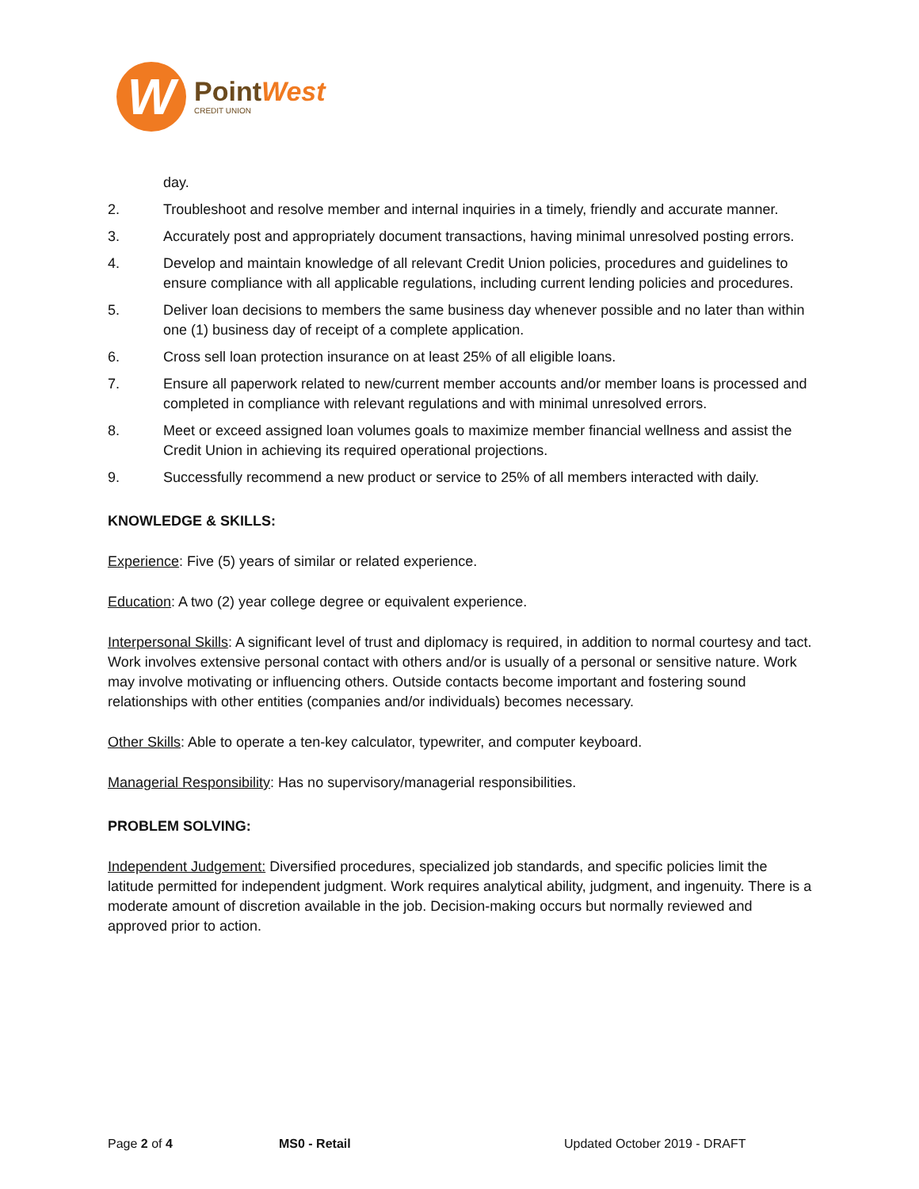W
PointWest
CREDIT UNION
day.
2. Troubleshoot and resolve member and internal inquiries in a timely, friendly and accurate manner.
3. Accurately post and appropriately document transactions, having minimal unresolved posting errors.
4. Develop and maintain knowledge of all relevant Credit Union policies, procedures and guidelines to ensure compliance with all applicable regulations, including current lending policies and procedures.
5. Deliver loan decisions to members the same business day whenever possible and no later than within one (1) business day of receipt of a complete application.
6. Cross sell loan protection insurance on at least 25% of all eligible loans.
7. Ensure all paperwork related to new/current member accounts and/or member loans is processed and completed in compliance with relevant regulations and with minimal unresolved errors.
8. Meet or exceed assigned loan volumes goals to maximize member financial wellness and assist the Credit Union in achieving its required operational projections.
9. Successfully recommend a new product or service to 25% of all members interacted with daily.
KNOWLEDGE & SKILLS:
Experience: Five (5) years of similar or related experience.
Education: A two (2) year college degree or equivalent experience.
Interpersonal Skills: A significant level of trust and diplomacy is required, in addition to normal courtesy and tact. Work involves extensive personal contact with others and/or is usually of a personal or sensitive nature. Work may involve motivating or influencing others. Outside contacts become important and fostering sound relationships with other entities (companies and/or individuals) becomes necessary.
Other Skills: Able to operate a ten-key calculator, typewriter, and computer keyboard.
Managerial Responsibility: Has no supervisory/managerial responsibilities.
PROBLEM SOLVING:
Independent Judgement: Diversified procedures, specialized job standards, and specific policies limit the latitude permitted for independent judgment. Work requires analytical ability, judgment, and ingenuity. There is a moderate amount of discretion available in the job. Decision-making occurs but normally reviewed and approved prior to action.
Page 2 of 4 MS0 - Retail Updated October 2019 - DRAFT